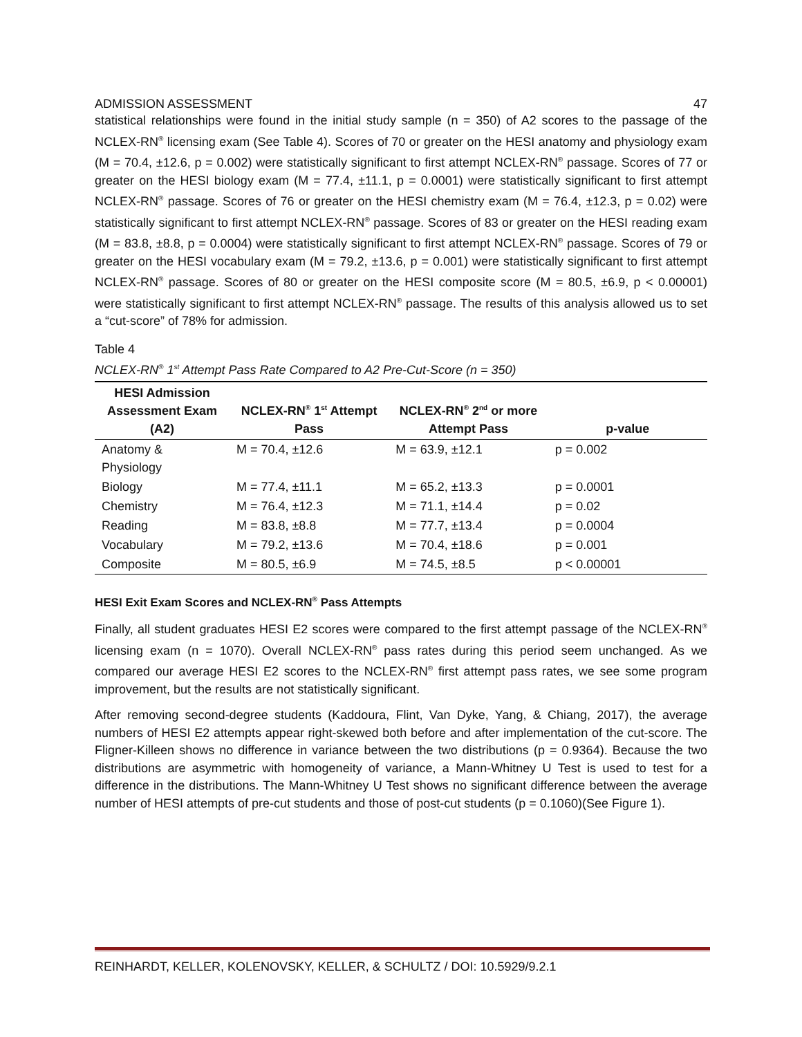ADMISSION ASSESSMENT 47
statistical relationships were found in the initial study sample (n = 350) of A2 scores to the passage of the NCLEX-RN<sup>®</sup> licensing exam (See Table 4). Scores of 70 or greater on the HESI anatomy and physiology exam (M = 70.4, ±12.6, p = 0.002) were statistically significant to first attempt NCLEX-RN<sup>®</sup> passage. Scores of 77 or greater on the HESI biology exam (M = 77.4, ±11.1, p = 0.0001) were statistically significant to first attempt NCLEX-RN<sup>®</sup> passage. Scores of 76 or greater on the HESI chemistry exam (M = 76.4, ±12.3, p = 0.02) were statistically significant to first attempt NCLEX-RN<sup>®</sup> passage. Scores of 83 or greater on the HESI reading exam (M = 83.8, ±8.8, p = 0.0004) were statistically significant to first attempt NCLEX-RN<sup>®</sup> passage. Scores of 79 or greater on the HESI vocabulary exam (M = 79.2, ±13.6, p = 0.001) were statistically significant to first attempt NCLEX-RN<sup>®</sup> passage. Scores of 80 or greater on the HESI composite score (M = 80.5, ±6.9, p < 0.00001) were statistically significant to first attempt NCLEX-RN<sup>®</sup> passage. The results of this analysis allowed us to set a “cut-score” of 78% for admission.
Table 4
NCLEX-RN<sup>®</sup> 1<sup>st</sup> Attempt Pass Rate Compared to A2 Pre-Cut-Score (n = 350)
| HESI Admission Assessment Exam (A2) | NCLEX-RN<sup>®</sup> 1<sup>st</sup> Attempt Pass | NCLEX-RN<sup>®</sup> 2<sup>nd</sup> or more Attempt Pass | p-value |
| --- | --- | --- | --- |
| Anatomy & Physiology | M = 70.4, ±12.6 | M = 63.9, ±12.1 | p = 0.002 |
| Biology | M = 77.4, ±11.1 | M = 65.2, ±13.3 | p = 0.0001 |
| Chemistry | M = 76.4, ±12.3 | M = 71.1, ±14.4 | p = 0.02 |
| Reading | M = 83.8, ±8.8 | M = 77.7, ±13.4 | p = 0.0004 |
| Vocabulary | M = 79.2, ±13.6 | M = 70.4, ±18.6 | p = 0.001 |
| Composite | M = 80.5, ±6.9 | M = 74.5, ±8.5 | p < 0.00001 |
HESI Exit Exam Scores and NCLEX-RN<sup>®</sup> Pass Attempts
Finally, all student graduates HESI E2 scores were compared to the first attempt passage of the NCLEX-RN<sup>®</sup> licensing exam (n = 1070). Overall NCLEX-RN<sup>®</sup> pass rates during this period seem unchanged. As we compared our average HESI E2 scores to the NCLEX-RN<sup>®</sup> first attempt pass rates, we see some program improvement, but the results are not statistically significant.
After removing second-degree students (Kaddoura, Flint, Van Dyke, Yang, & Chiang, 2017), the average numbers of HESI E2 attempts appear right-skewed both before and after implementation of the cut-score. The Fligner-Killeen shows no difference in variance between the two distributions (p = 0.9364). Because the two distributions are asymmetric with homogeneity of variance, a Mann-Whitney U Test is used to test for a difference in the distributions. The Mann-Whitney U Test shows no significant difference between the average number of HESI attempts of pre-cut students and those of post-cut students (p = 0.1060)(See Figure 1).
REINHARDT, KELLER, KOLENOVSKY, KELLER, & SCHULTZ / DOI: 10.5929/9.2.1